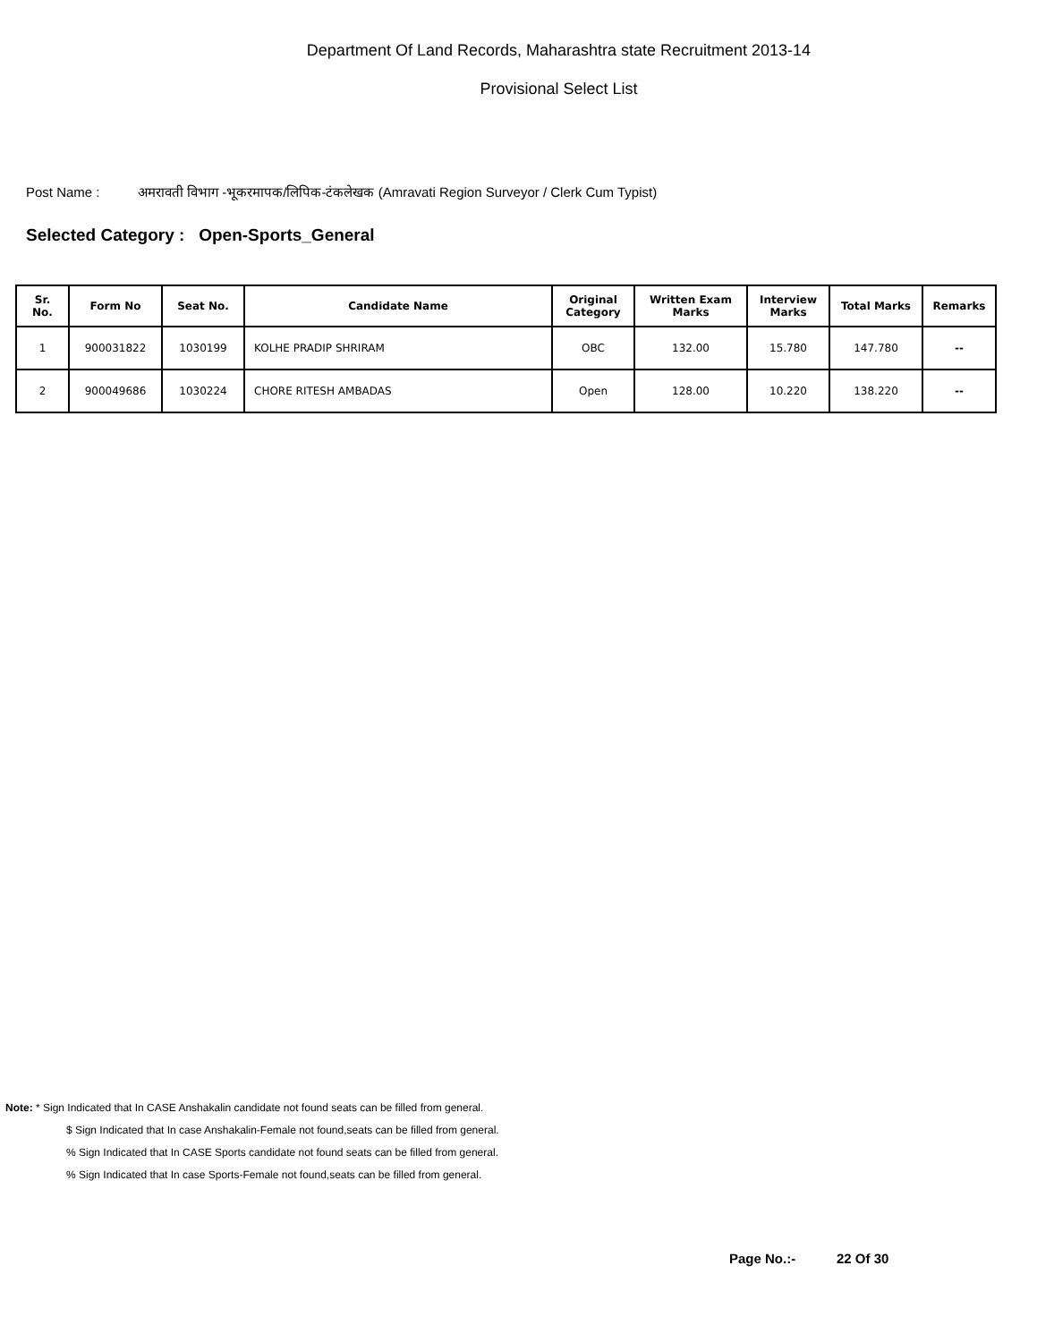Department Of Land Records, Maharashtra state Recruitment 2013-14
Provisional Select List
Post Name : अमरावती विभाग -भूकरमापक/लिपिक-टंकलेखक (Amravati Region Surveyor / Clerk Cum Typist)
Selected Category : Open-Sports_General
| Sr. No. | Form No | Seat No. | Candidate Name | Original Category | Written Exam Marks | Interview Marks | Total Marks | Remarks |
| --- | --- | --- | --- | --- | --- | --- | --- | --- |
| 1 | 900031822 | 1030199 | KOLHE PRADIP SHRIRAM | OBC | 132.00 | 15.780 | 147.780 | -- |
| 2 | 900049686 | 1030224 | CHORE RITESH AMBADAS | Open | 128.00 | 10.220 | 138.220 | -- |
Note: * Sign Indicated that In CASE Anshakalin candidate not found seats can be filled from general.
$ Sign Indicated that In case Anshakalin-Female not found,seats can be filled from general.
% Sign Indicated that In CASE Sports candidate not found seats can be filled from general.
% Sign Indicated that In case Sports-Female not found,seats can be filled from general.
Page No.:- 22 Of 30